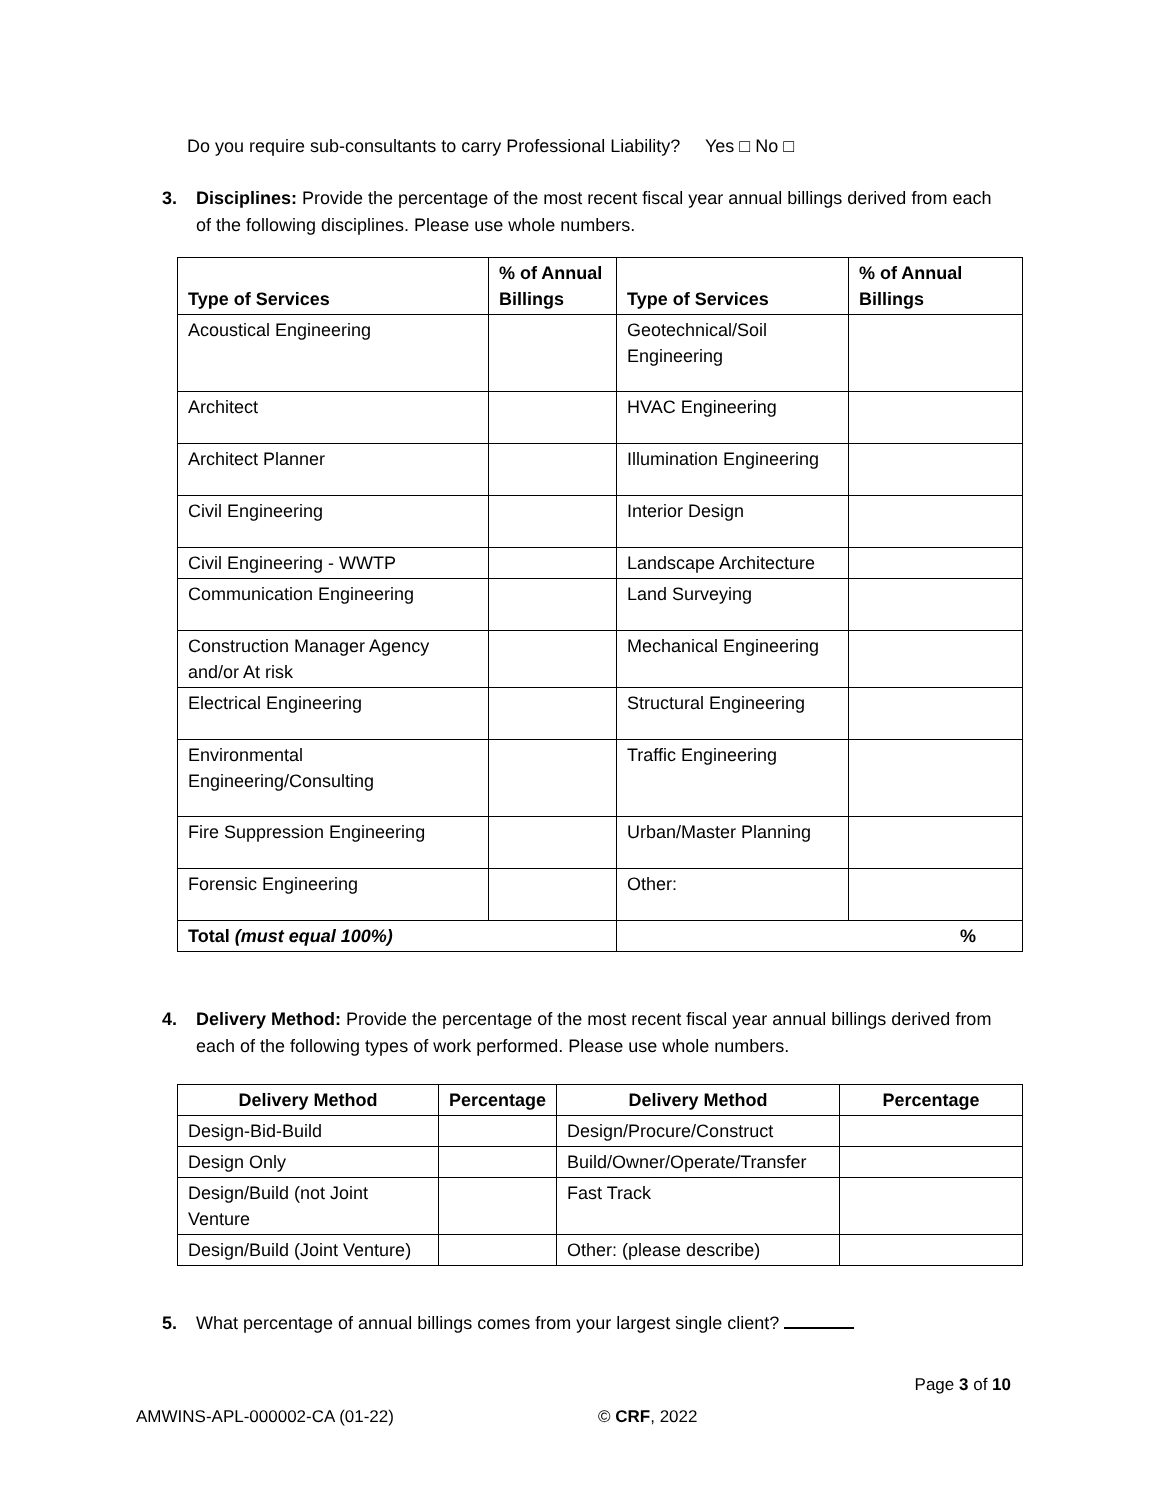Do you require sub-consultants to carry Professional Liability? Yes □ No □
3. Disciplines: Provide the percentage of the most recent fiscal year annual billings derived from each of the following disciplines. Please use whole numbers.
| Type of Services | % of Annual Billings | Type of Services | % of Annual Billings |
| --- | --- | --- | --- |
| Acoustical Engineering | | Geotechnical/Soil Engineering | |
| Architect | | HVAC Engineering | |
| Architect Planner | | Illumination Engineering | |
| Civil Engineering | | Interior Design | |
| Civil Engineering - WWTP | | Landscape Architecture | |
| Communication Engineering | | Land Surveying | |
| Construction Manager Agency and/or At risk | | Mechanical Engineering | |
| Electrical Engineering | | Structural Engineering | |
| Environmental Engineering/Consulting | | Traffic Engineering | |
| Fire Suppression Engineering | | Urban/Master Planning | |
| Forensic Engineering | | Other: | |
| Total (must equal 100%) | | % | |
4. Delivery Method: Provide the percentage of the most recent fiscal year annual billings derived from each of the following types of work performed. Please use whole numbers.
| Delivery Method | Percentage | Delivery Method | Percentage |
| --- | --- | --- | --- |
| Design-Bid-Build | | Design/Procure/Construct | |
| Design Only | | Build/Owner/Operate/Transfer | |
| Design/Build (not Joint Venture | | Fast Track | |
| Design/Build (Joint Venture) | | Other: (please describe) | |
5. What percentage of annual billings comes from your largest single client?
Page 3 of 10
AMWINS-APL-000002-CA (01-22) © CRF, 2022